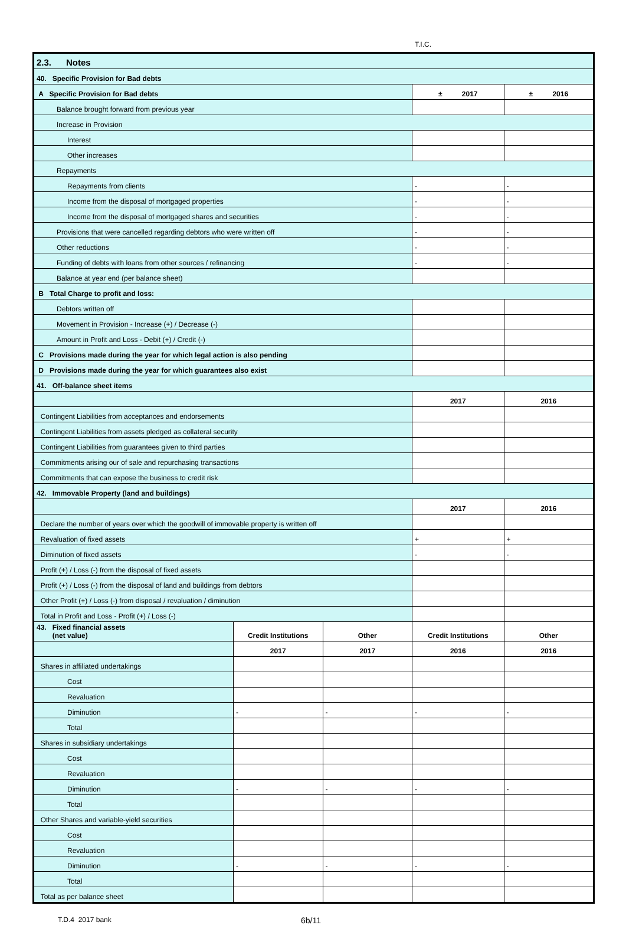T.I.C.
| 2.3. Notes | | | | |
| 40. Specific Provision for Bad debts | | | | |
| A Specific Provision for Bad debts | | | ± 2017 | ± 2016 |
| Balance brought forward from previous year | | | | |
| Increase in Provision | | | | |
| Interest | | | | |
| Other increases | | | | |
| Repayments | | | | |
| Repayments from clients | | | - | - |
| Income from the disposal of mortgaged properties | | | - | - |
| Income from the disposal of mortgaged shares and securities | | | - | - |
| Provisions that were cancelled regarding debtors who were written off | | | - | - |
| Other reductions | | | - | - |
| Funding of debts with loans from other sources / refinancing | | | - | - |
| Balance at year end (per balance sheet) | | | | |
| B Total Charge to profit and loss: | | | | |
| Debtors written off | | | | |
| Movement in Provision - Increase (+) / Decrease (-) | | | | |
| Amount in Profit and Loss - Debit (+) / Credit (-) | | | | |
| C Provisions made during the year for which legal action is also pending | | | | |
| D Provisions made during the year for which guarantees also exist | | | | |
| 41. Off-balance sheet items | | | | |
| | | | 2017 | 2016 |
| Contingent Liabilities from acceptances and endorsements | | | | |
| Contingent Liabilities from assets pledged as collateral security | | | | |
| Contingent Liabilities from guarantees given to third parties | | | | |
| Commitments arising our of sale and repurchasing transactions | | | | |
| Commitments that can expose the business to credit risk | | | | |
| 42. Immovable Property (land and buildings) | | | | |
| | | | 2017 | 2016 |
| Declare the number of years over which the goodwill of immovable property is written off | | | | |
| Revaluation of fixed assets | | | + | + |
| Diminution of fixed assets | | | - | - |
| Profit (+) / Loss (-) from the disposal of fixed assets | | | | |
| Profit (+) / Loss (-) from the disposal of land and buildings from debtors | | | | |
| Other Profit (+) / Loss (-) from disposal / revaluation / diminution | | | | |
| Total in Profit and Loss - Profit (+) / Loss (-) | | | | |
| 43. Fixed financial assets (net value) | Credit Institutions | Other | Credit Institutions | Other |
| | 2017 | 2017 | 2016 | 2016 |
| Shares in affiliated undertakings | | | | |
| Cost | | | | |
| Revaluation | | | | |
| Diminution | - | - | - | - |
| Total | | | | |
| Shares in subsidiary undertakings | | | | |
| Cost | | | | |
| Revaluation | | | | |
| Diminution | - | - | - | - |
| Total | | | | |
| Other Shares and variable-yield securities | | | | |
| Cost | | | | |
| Revaluation | | | | |
| Diminution | - | - | - | - |
| Total | | | | |
| Total as per balance sheet | | | | |
T.D.4 2017 bank 6b/11